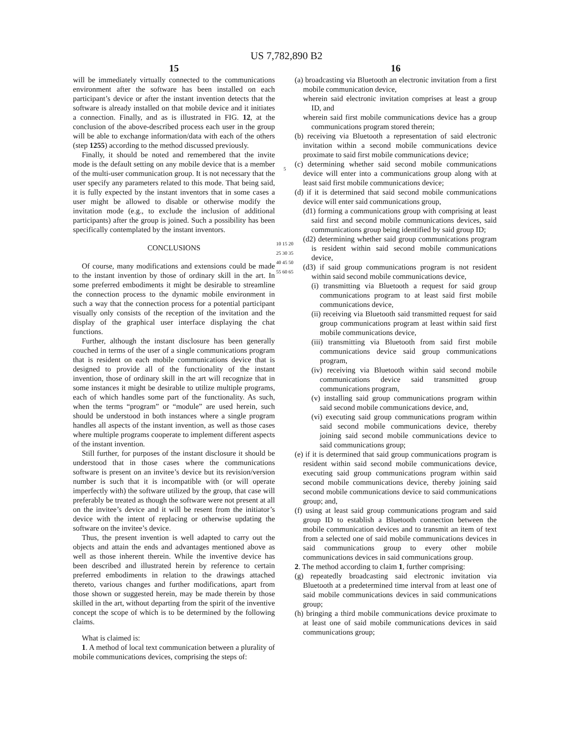US 7,782,890 B2
15
will be immediately virtually connected to the communications environment after the software has been installed on each participant’s device or after the instant invention detects that the software is already installed on that mobile device and it initiates a connection. Finally, and as is illustrated in FIG. 12, at the conclusion of the above-described process each user in the group will be able to exchange information/data with each of the others (step 1255) according to the method discussed previously.
Finally, it should be noted and remembered that the invite mode is the default setting on any mobile device that is a member of the multi-user communication group. It is not necessary that the user specify any parameters related to this mode. That being said, it is fully expected by the instant inventors that in some cases a user might be allowed to disable or otherwise modify the invitation mode (e.g., to exclude the inclusion of additional participants) after the group is joined. Such a possibility has been specifically contemplated by the instant inventors.
CONCLUSIONS
Of course, many modifications and extensions could be made to the instant invention by those of ordinary skill in the art. In some preferred embodiments it might be desirable to streamline the connection process to the dynamic mobile environment in such a way that the connection process for a potential participant visually only consists of the reception of the invitation and the display of the graphical user interface displaying the chat functions.
Further, although the instant disclosure has been generally couched in terms of the user of a single communications program that is resident on each mobile communications device that is designed to provide all of the functionality of the instant invention, those of ordinary skill in the art will recognize that in some instances it might be desirable to utilize multiple programs, each of which handles some part of the functionality. As such, when the terms “program” or “module” are used herein, such should be understood in both instances where a single program handles all aspects of the instant invention, as well as those cases where multiple programs cooperate to implement different aspects of the instant invention.
Still further, for purposes of the instant disclosure it should be understood that in those cases where the communications software is present on an invitee’s device but its revision/version number is such that it is incompatible with (or will operate imperfectly with) the software utilized by the group, that case will preferably be treated as though the software were not present at all on the invitee’s device and it will be resent from the initiator’s device with the intent of replacing or otherwise updating the software on the invitee’s device.
Thus, the present invention is well adapted to carry out the objects and attain the ends and advantages mentioned above as well as those inherent therein. While the inventive device has been described and illustrated herein by reference to certain preferred embodiments in relation to the drawings attached thereto, various changes and further modifications, apart from those shown or suggested herein, may be made therein by those skilled in the art, without departing from the spirit of the inventive concept the scope of which is to be determined by the following claims.
What is claimed is:
1. A method of local text communication between a plurality of mobile communications devices, comprising the steps of:
5
10 15 20 25 30 35 40 45 50 55 60 65
16
(a) broadcasting via Bluetooth an electronic invitation from a first mobile communication device,
wherein said electronic invitation comprises at least a group ID, and
wherein said first mobile communications device has a group communications program stored therein;
(b) receiving via Bluetooth a representation of said electronic invitation within a second mobile communications device proximate to said first mobile communications device;
(c) determining whether said second mobile communications device will enter into a communications group along with at least said first mobile communications device;
(d) if it is determined that said second mobile communications device will enter said communications group,
(d1) forming a communications group with comprising at least said first and second mobile communications devices, said communications group being identified by said group ID;
(d2) determining whether said group communications program is resident within said second mobile communications device,
(d3) if said group communications program is not resident within said second mobile communications device,
(i) transmitting via Bluetooth a request for said group communications program to at least said first mobile communications device,
(ii) receiving via Bluetooth said transmitted request for said group communications program at least within said first mobile communications device,
(iii) transmitting via Bluetooth from said first mobile communications device said group communications program,
(iv) receiving via Bluetooth within said second mobile communications device said transmitted group communications program,
(v) installing said group communications program within said second mobile communications device, and,
(vi) executing said group communications program within said second mobile communications device, thereby joining said second mobile communications device to said communications group;
(e) if it is determined that said group communications program is resident within said second mobile communications device, executing said group communications program within said second mobile communications device, thereby joining said second mobile communications device to said communications group; and,
(f) using at least said group communications program and said group ID to establish a Bluetooth connection between the mobile communication devices and to transmit an item of text from a selected one of said mobile communications devices in said communications group to every other mobile communications devices in said communications group.
2. The method according to claim 1, further comprising:
(g) repeatedly broadcasting said electronic invitation via Bluetooth at a predetermined time interval from at least one of said mobile communications devices in said communications group;
(h) bringing a third mobile communications device proximate to at least one of said mobile communications devices in said communications group;